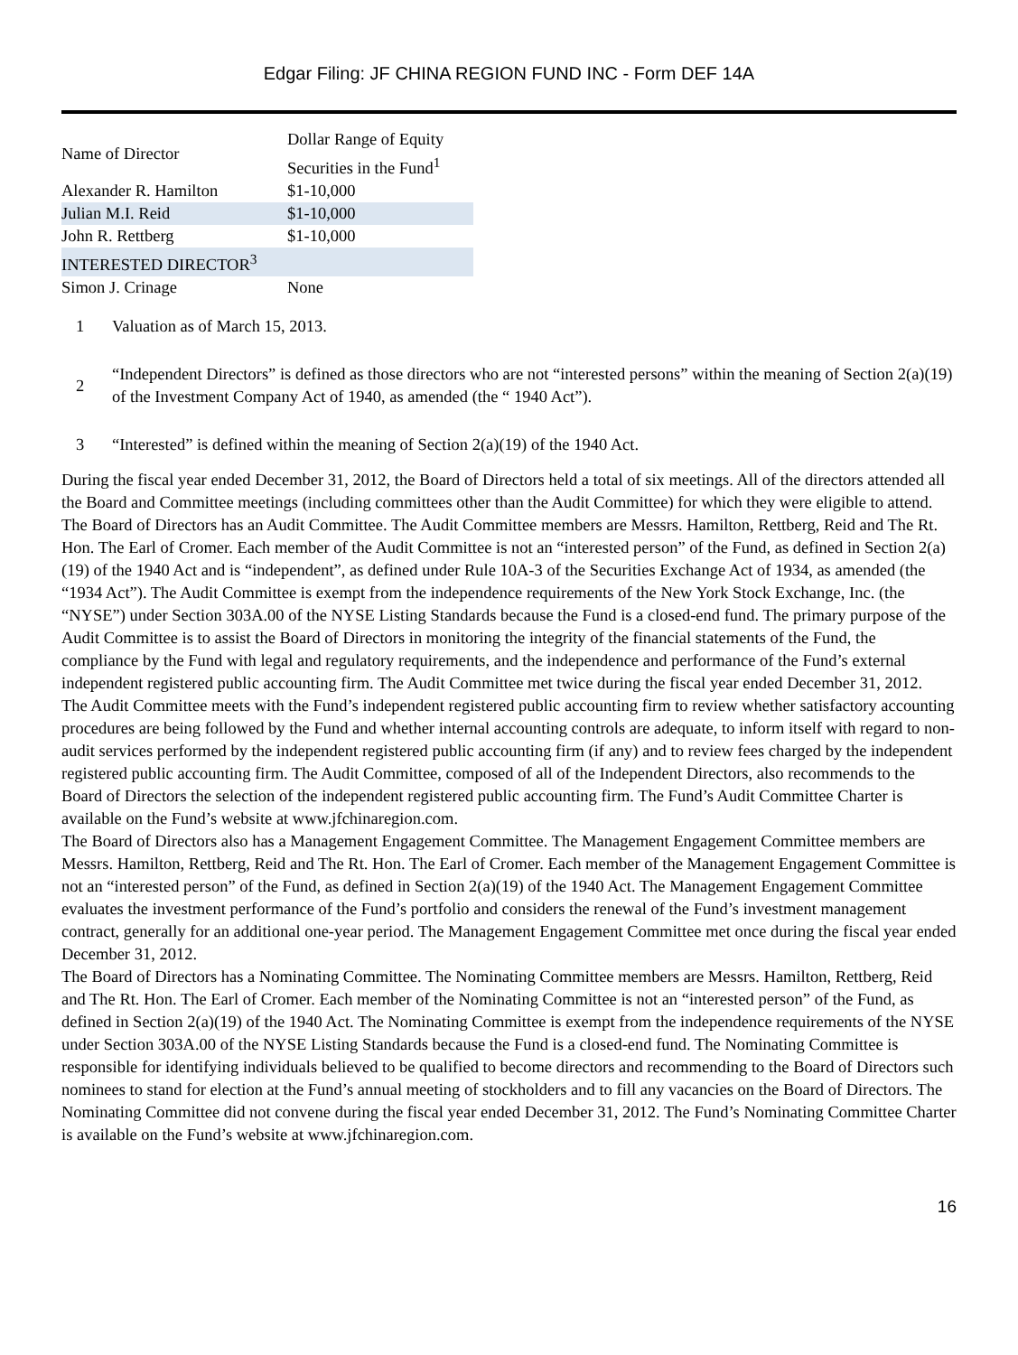Edgar Filing: JF CHINA REGION FUND INC - Form DEF 14A
| Name of Director | Dollar Range of Equity Securities in the Fund<sup>1</sup> |
| Alexander R. Hamilton | $1-10,000 |
| Julian M.I. Reid | $1-10,000 |
| John R. Rettberg | $1-10,000 |
| INTERESTED DIRECTOR<sup>3</sup> | |
| Simon J. Crinage | None |
1 Valuation as of March 15, 2013.
2 “Independent Directors” is defined as those directors who are not “interested persons” within the meaning of Section 2(a)(19) of the Investment Company Act of 1940, as amended (the “ 1940 Act”).
3 “Interested” is defined within the meaning of Section 2(a)(19) of the 1940 Act.
During the fiscal year ended December 31, 2012, the Board of Directors held a total of six meetings. All of the directors attended all the Board and Committee meetings (including committees other than the Audit Committee) for which they were eligible to attend.
The Board of Directors has an Audit Committee. The Audit Committee members are Messrs. Hamilton, Rettberg, Reid and The Rt. Hon. The Earl of Cromer. Each member of the Audit Committee is not an “interested person” of the Fund, as defined in Section 2(a)(19) of the 1940 Act and is “independent”, as defined under Rule 10A-3 of the Securities Exchange Act of 1934, as amended (the “1934 Act”). The Audit Committee is exempt from the independence requirements of the New York Stock Exchange, Inc. (the “NYSE”) under Section 303A.00 of the NYSE Listing Standards because the Fund is a closed-end fund. The primary purpose of the Audit Committee is to assist the Board of Directors in monitoring the integrity of the financial statements of the Fund, the compliance by the Fund with legal and regulatory requirements, and the independence and performance of the Fund’s external independent registered public accounting firm. The Audit Committee met twice during the fiscal year ended December 31, 2012.
The Audit Committee meets with the Fund’s independent registered public accounting firm to review whether satisfactory accounting procedures are being followed by the Fund and whether internal accounting controls are adequate, to inform itself with regard to non-audit services performed by the independent registered public accounting firm (if any) and to review fees charged by the independent registered public accounting firm. The Audit Committee, composed of all of the Independent Directors, also recommends to the Board of Directors the selection of the independent registered public accounting firm. The Fund’s Audit Committee Charter is available on the Fund’s website at www.jfchinaregion.com.
The Board of Directors also has a Management Engagement Committee. The Management Engagement Committee members are Messrs. Hamilton, Rettberg, Reid and The Rt. Hon. The Earl of Cromer. Each member of the Management Engagement Committee is not an “interested person” of the Fund, as defined in Section 2(a)(19) of the 1940 Act. The Management Engagement Committee evaluates the investment performance of the Fund’s portfolio and considers the renewal of the Fund’s investment management contract, generally for an additional one-year period. The Management Engagement Committee met once during the fiscal year ended December 31, 2012.
The Board of Directors has a Nominating Committee. The Nominating Committee members are Messrs. Hamilton, Rettberg, Reid and The Rt. Hon. The Earl of Cromer. Each member of the Nominating Committee is not an “interested person” of the Fund, as defined in Section 2(a)(19) of the 1940 Act. The Nominating Committee is exempt from the independence requirements of the NYSE under Section 303A.00 of the NYSE Listing Standards because the Fund is a closed-end fund. The Nominating Committee is responsible for identifying individuals believed to be qualified to become directors and recommending to the Board of Directors such nominees to stand for election at the Fund’s annual meeting of stockholders and to fill any vacancies on the Board of Directors. The Nominating Committee did not convene during the fiscal year ended December 31, 2012. The Fund’s Nominating Committee Charter is available on the Fund’s website at www.jfchinaregion.com.
16